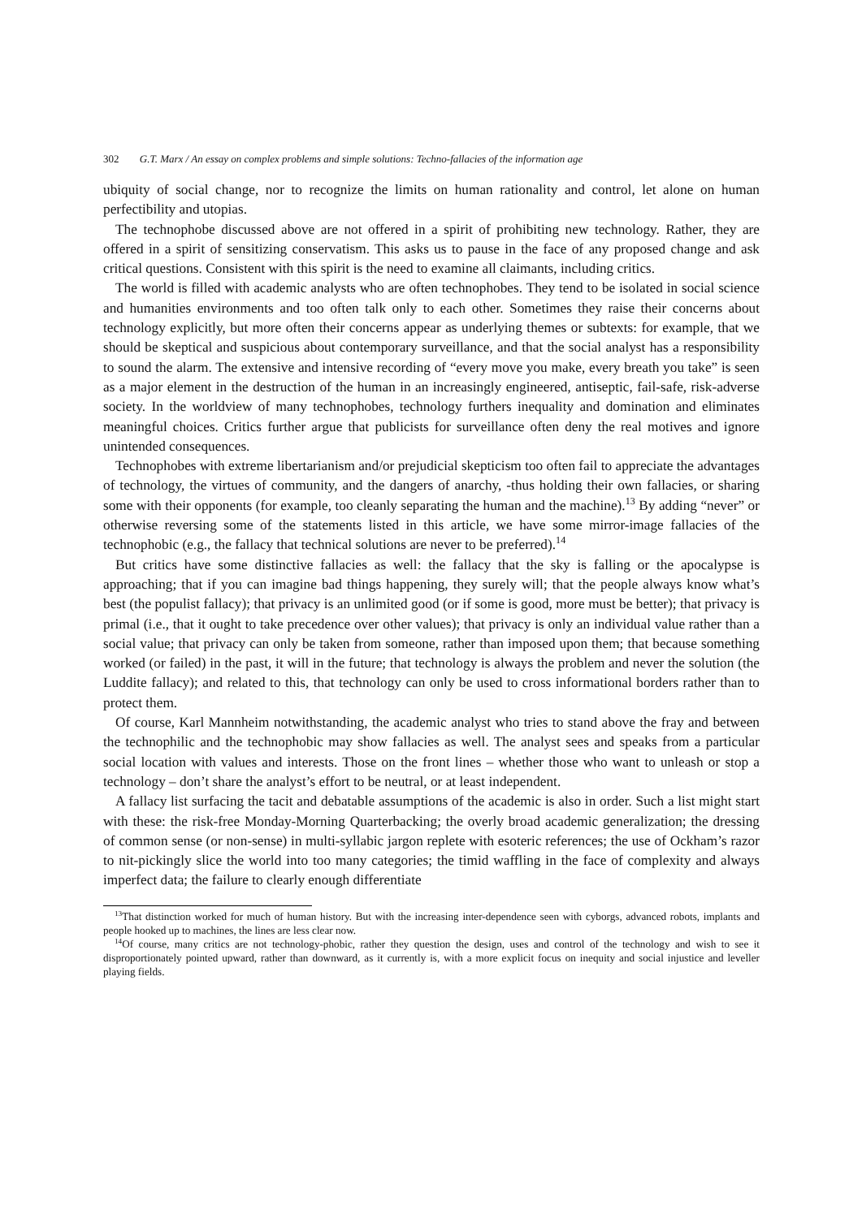302 G.T. Marx / An essay on complex problems and simple solutions: Techno-fallacies of the information age
ubiquity of social change, nor to recognize the limits on human rationality and control, let alone on human perfectibility and utopias.
The technophobe discussed above are not offered in a spirit of prohibiting new technology. Rather, they are offered in a spirit of sensitizing conservatism. This asks us to pause in the face of any proposed change and ask critical questions. Consistent with this spirit is the need to examine all claimants, including critics.
The world is filled with academic analysts who are often technophobes. They tend to be isolated in social science and humanities environments and too often talk only to each other. Sometimes they raise their concerns about technology explicitly, but more often their concerns appear as underlying themes or subtexts: for example, that we should be skeptical and suspicious about contemporary surveillance, and that the social analyst has a responsibility to sound the alarm. The extensive and intensive recording of “every move you make, every breath you take” is seen as a major element in the destruction of the human in an increasingly engineered, antiseptic, fail-safe, risk-adverse society. In the worldview of many technophobes, technology furthers inequality and domination and eliminates meaningful choices. Critics further argue that publicists for surveillance often deny the real motives and ignore unintended consequences.
Technophobes with extreme libertarianism and/or prejudicial skepticism too often fail to appreciate the advantages of technology, the virtues of community, and the dangers of anarchy, -thus holding their own fallacies, or sharing some with their opponents (for example, too cleanly separating the human and the machine).<sup>13</sup> By adding “never” or otherwise reversing some of the statements listed in this article, we have some mirror-image fallacies of the technophobic (e.g., the fallacy that technical solutions are never to be preferred).<sup>14</sup>
But critics have some distinctive fallacies as well: the fallacy that the sky is falling or the apocalypse is approaching; that if you can imagine bad things happening, they surely will; that the people always know what’s best (the populist fallacy); that privacy is an unlimited good (or if some is good, more must be better); that privacy is primal (i.e., that it ought to take precedence over other values); that privacy is only an individual value rather than a social value; that privacy can only be taken from someone, rather than imposed upon them; that because something worked (or failed) in the past, it will in the future; that technology is always the problem and never the solution (the Luddite fallacy); and related to this, that technology can only be used to cross informational borders rather than to protect them.
Of course, Karl Mannheim notwithstanding, the academic analyst who tries to stand above the fray and between the technophilic and the technophobic may show fallacies as well. The analyst sees and speaks from a particular social location with values and interests. Those on the front lines – whether those who want to unleash or stop a technology – don’t share the analyst’s effort to be neutral, or at least independent.
A fallacy list surfacing the tacit and debatable assumptions of the academic is also in order. Such a list might start with these: the risk-free Monday-Morning Quarterbacking; the overly broad academic generalization; the dressing of common sense (or non-sense) in multi-syllabic jargon replete with esoteric references; the use of Ockham’s razor to nit-pickingly slice the world into too many categories; the timid waffling in the face of complexity and always imperfect data; the failure to clearly enough differentiate
<sup>13</sup> That distinction worked for much of human history. But with the increasing inter-dependence seen with cyborgs, advanced robots, implants and people hooked up to machines, the lines are less clear now.
<sup>14</sup> Of course, many critics are not technology-phobic, rather they question the design, uses and control of the technology and wish to see it disproportionately pointed upward, rather than downward, as it currently is, with a more explicit focus on inequity and social injustice and leveller playing fields.